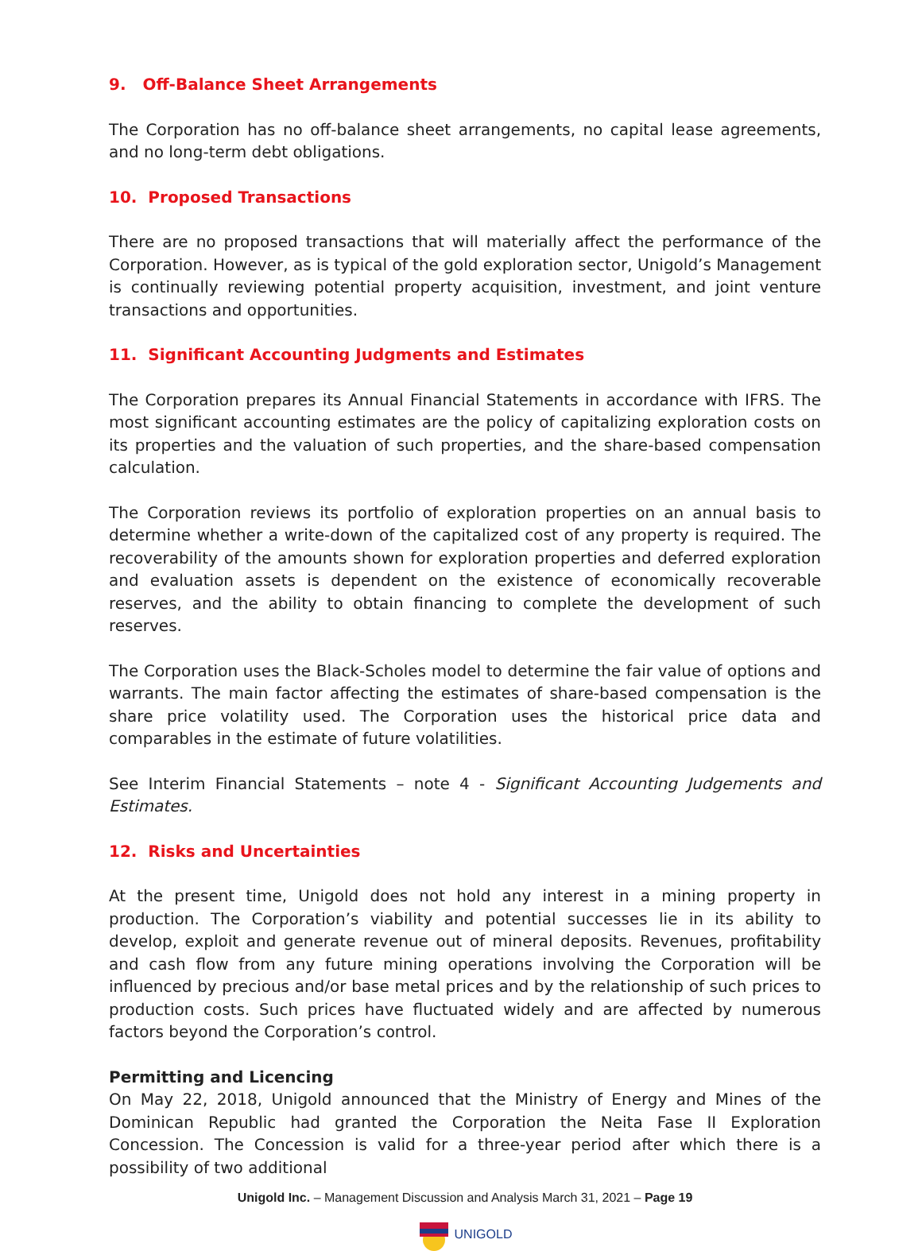9. Off-Balance Sheet Arrangements
The Corporation has no off-balance sheet arrangements, no capital lease agreements, and no long-term debt obligations.
10. Proposed Transactions
There are no proposed transactions that will materially affect the performance of the Corporation. However, as is typical of the gold exploration sector, Unigold’s Management is continually reviewing potential property acquisition, investment, and joint venture transactions and opportunities.
11. Significant Accounting Judgments and Estimates
The Corporation prepares its Annual Financial Statements in accordance with IFRS. The most significant accounting estimates are the policy of capitalizing exploration costs on its properties and the valuation of such properties, and the share-based compensation calculation.
The Corporation reviews its portfolio of exploration properties on an annual basis to determine whether a write-down of the capitalized cost of any property is required. The recoverability of the amounts shown for exploration properties and deferred exploration and evaluation assets is dependent on the existence of economically recoverable reserves, and the ability to obtain financing to complete the development of such reserves.
The Corporation uses the Black-Scholes model to determine the fair value of options and warrants. The main factor affecting the estimates of share-based compensation is the share price volatility used. The Corporation uses the historical price data and comparables in the estimate of future volatilities.
See Interim Financial Statements – note 4 - Significant Accounting Judgements and Estimates.
12. Risks and Uncertainties
At the present time, Unigold does not hold any interest in a mining property in production. The Corporation’s viability and potential successes lie in its ability to develop, exploit and generate revenue out of mineral deposits. Revenues, profitability and cash flow from any future mining operations involving the Corporation will be influenced by precious and/or base metal prices and by the relationship of such prices to production costs. Such prices have fluctuated widely and are affected by numerous factors beyond the Corporation’s control.
Permitting and Licencing
On May 22, 2018, Unigold announced that the Ministry of Energy and Mines of the Dominican Republic had granted the Corporation the Neita Fase II Exploration Concession. The Concession is valid for a three-year period after which there is a possibility of two additional
Unigold Inc. – Management Discussion and Analysis March 31, 2021 – Page 19
UNIGOLD